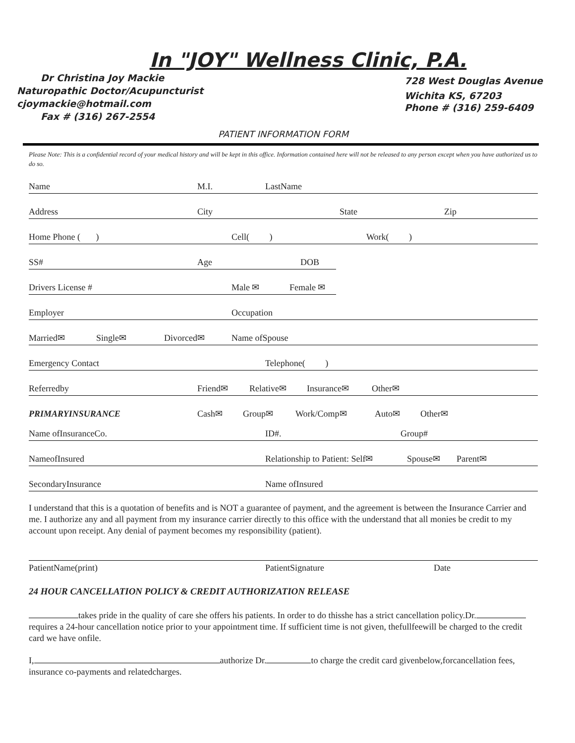In "JOY" Wellness Clinic, P.A.
Dr Christina Joy Mackie
Naturopathic Doctor/Acupuncturist
cjoymackie@hotmail.com
Fax # (316) 267-2554
728 West Douglas Avenue
Wichita KS, 67203
Phone # (316) 259-6409
PATIENT INFORMATION FORM
Please Note: This is a confidential record of your medical history and will be kept in this office. Information contained here will not be released to any person except when you have authorized us to do so.
Name M.I. LastName
Address City State Zip
Home Phone ( ) Cell( ) Work( )
SS# Age DOB
Drivers License # Male ✉ Female ✉
Employer Occupation
Married✉ Single✉ Divorced✉ Name ofSpouse
Emergency Contact Telephone( )
Referredby Friend✉ Relative✉ Insurance✉ Other✉
PRIMARYINSURANCE Cash✉ Group✉ Work/Comp✉ Auto✉ Other✉
Name ofInsuranceCo. ID#. Group#
NameofInsured Relationship to Patient: Self✉ Spouse✉ Parent✉
SecondaryInsurance Name ofInsured
I understand that this is a quotation of benefits and is NOT a guarantee of payment, and the agreement is between the Insurance Carrier and me. I authorize any and all payment from my insurance carrier directly to this office with the understand that all monies be credit to my account upon receipt. Any denial of payment becomes my responsibility (patient).
PatientName(print) PatientSignature Date
24 HOUR CANCELLATION POLICY & CREDIT AUTHORIZATION RELEASE
takes pride in the quality of care she offers his patients. In order to do thisshe has a strict cancellation policy.Dr. requires a 24-hour cancellation notice prior to your appointment time. If sufficient time is not given, thefullfeewill be charged to the credit card we have onfile.
I, authorize Dr. to charge the credit card givenbelow,forcancellation fees, insurance co-payments and relatedcharges.